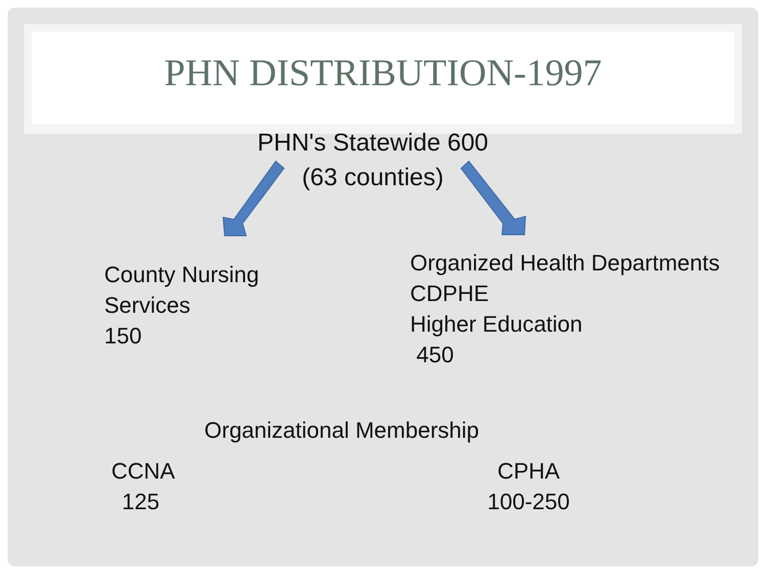PHN DISTRIBUTION-1997
PHN's Statewide 600
(63 counties)
County Nursing
Services
150
Organized Health Departments
CDPHE
Higher Education
450
Organizational Membership
CCNA
125
CPHA
100-250